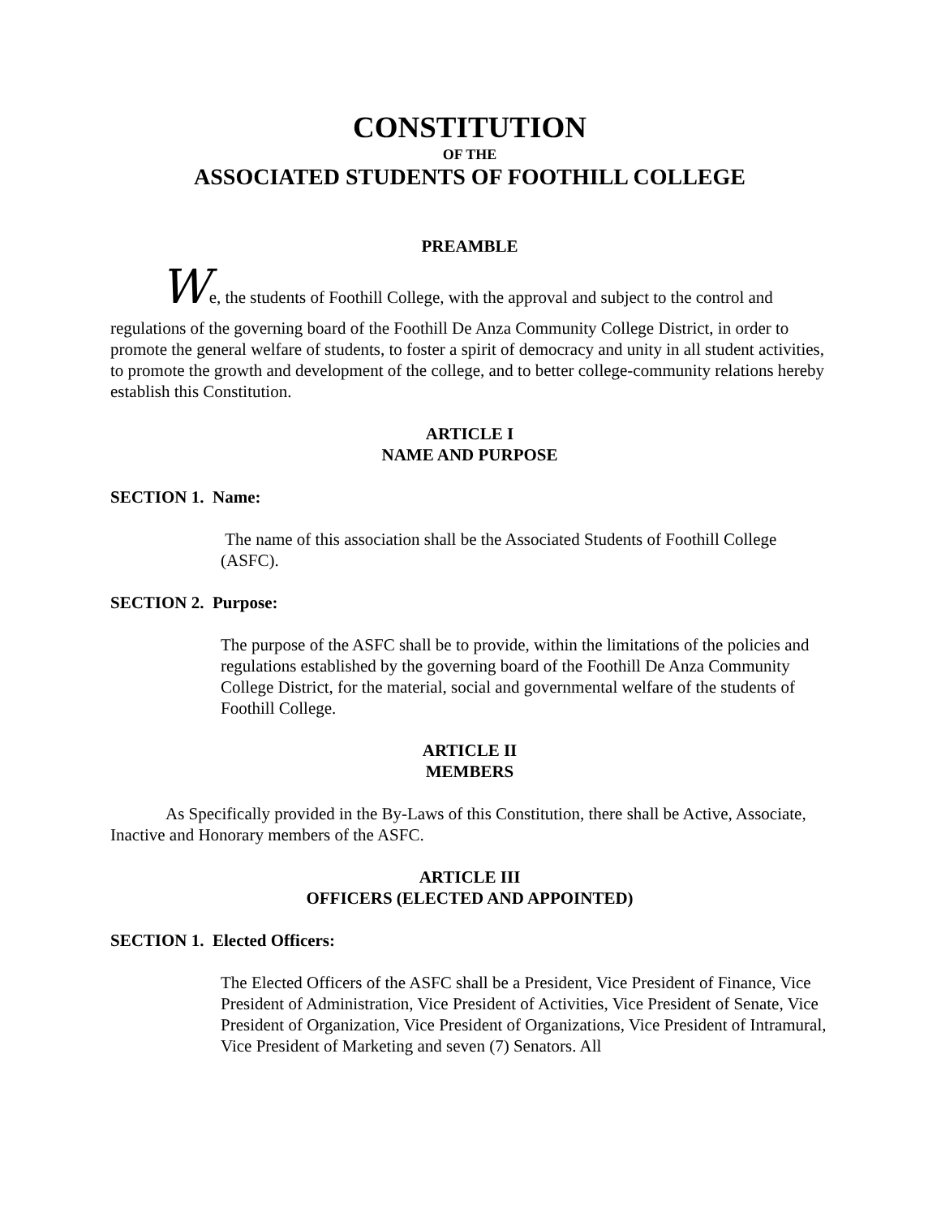CONSTITUTION
OF THE
ASSOCIATED STUDENTS OF FOOTHILL COLLEGE
PREAMBLE
We, the students of Foothill College, with the approval and subject to the control and
regulations of the governing board of the Foothill De Anza Community College District, in order to promote the general welfare of students, to foster a spirit of democracy and unity in all student activities, to promote the growth and development of the college, and to better college-community relations hereby establish this Constitution.
ARTICLE I
NAME AND PURPOSE
SECTION 1. Name:
The name of this association shall be the Associated Students of Foothill College (ASFC).
SECTION 2. Purpose:
The purpose of the ASFC shall be to provide, within the limitations of the policies and regulations established by the governing board of the Foothill De Anza Community College District, for the material, social and governmental welfare of the students of Foothill College.
ARTICLE II
MEMBERS
As Specifically provided in the By-Laws of this Constitution, there shall be Active, Associate, Inactive and Honorary members of the ASFC.
ARTICLE III
OFFICERS (ELECTED AND APPOINTED)
SECTION 1. Elected Officers:
The Elected Officers of the ASFC shall be a President, Vice President of Finance, Vice President of Administration, Vice President of Activities, Vice President of Senate, Vice President of Organization, Vice President of Organizations, Vice President of Intramural, Vice President of Marketing and seven (7) Senators. All